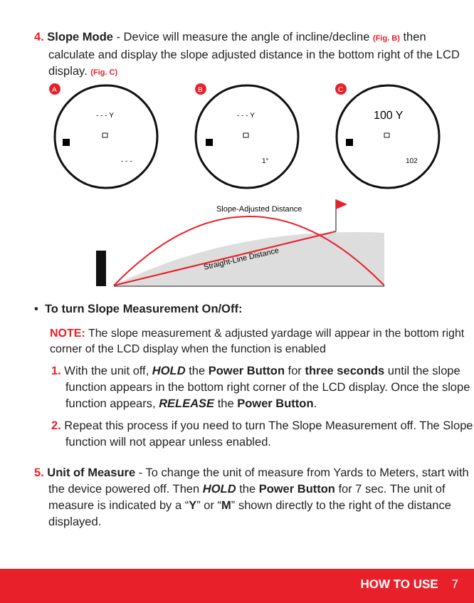4. Slope Mode - Device will measure the angle of incline/decline (Fig. B) then calculate and display the slope adjusted distance in the bottom right of the LCD display. (Fig. C)
A
- - - Y
- - -
B
- - - Y
1°
C
100 Y
102
Slope-Adjusted Distance
Straight-Line Distance
• To turn Slope Measurement On/Off:
NOTE: The slope measurement & adjusted yardage will appear in the bottom right corner of the LCD display when the function is enabled
1. With the unit off, HOLD the Power Button for three seconds until the slope function appears in the bottom right corner of the LCD display. Once the slope function appears, RELEASE the Power Button.
2. Repeat this process if you need to turn The Slope Measurement off. The Slope function will not appear unless enabled.
5. Unit of Measure - To change the unit of measure from Yards to Meters, start with the device powered off. Then HOLD the Power Button for 7 sec. The unit of measure is indicated by a “Y” or “M” shown directly to the right of the distance displayed.
HOW TO USE 7